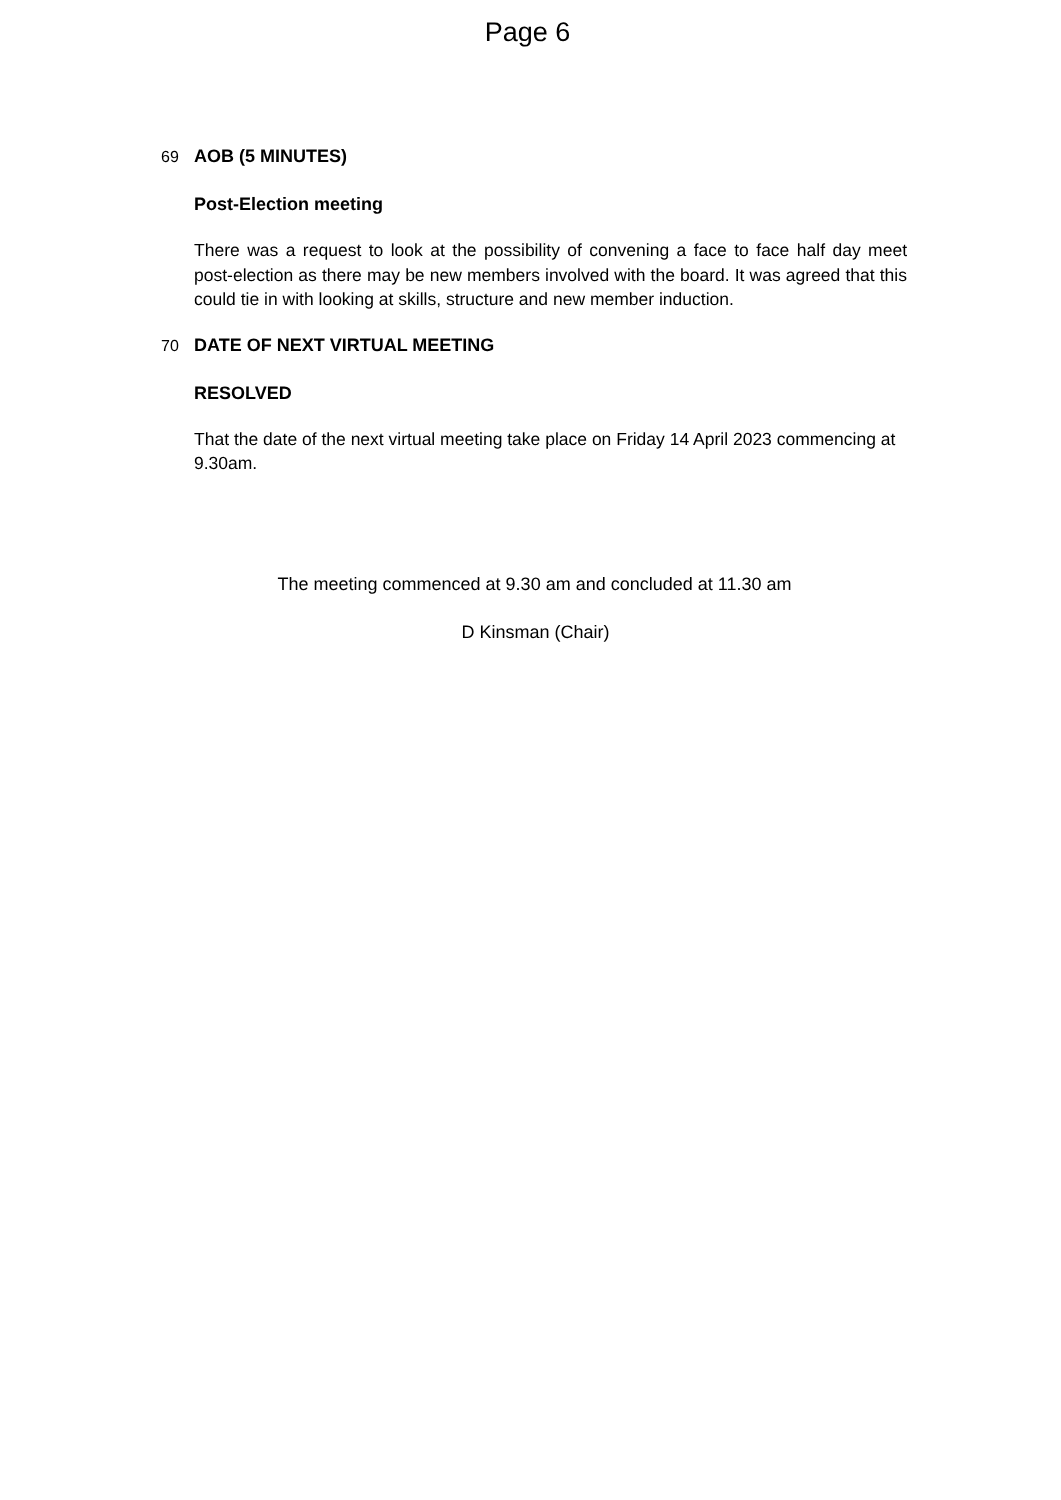Page 6
69 AOB (5 MINUTES)
Post-Election meeting
There was a request to look at the possibility of convening a face to face half day meet post-election as there may be new members involved with the board. It was agreed that this could tie in with looking at skills, structure and new member induction.
70 DATE OF NEXT VIRTUAL MEETING
RESOLVED
That the date of the next virtual meeting take place on Friday 14 April 2023 commencing at 9.30am.
The meeting commenced at 9.30 am and concluded at 11.30 am
D Kinsman (Chair)